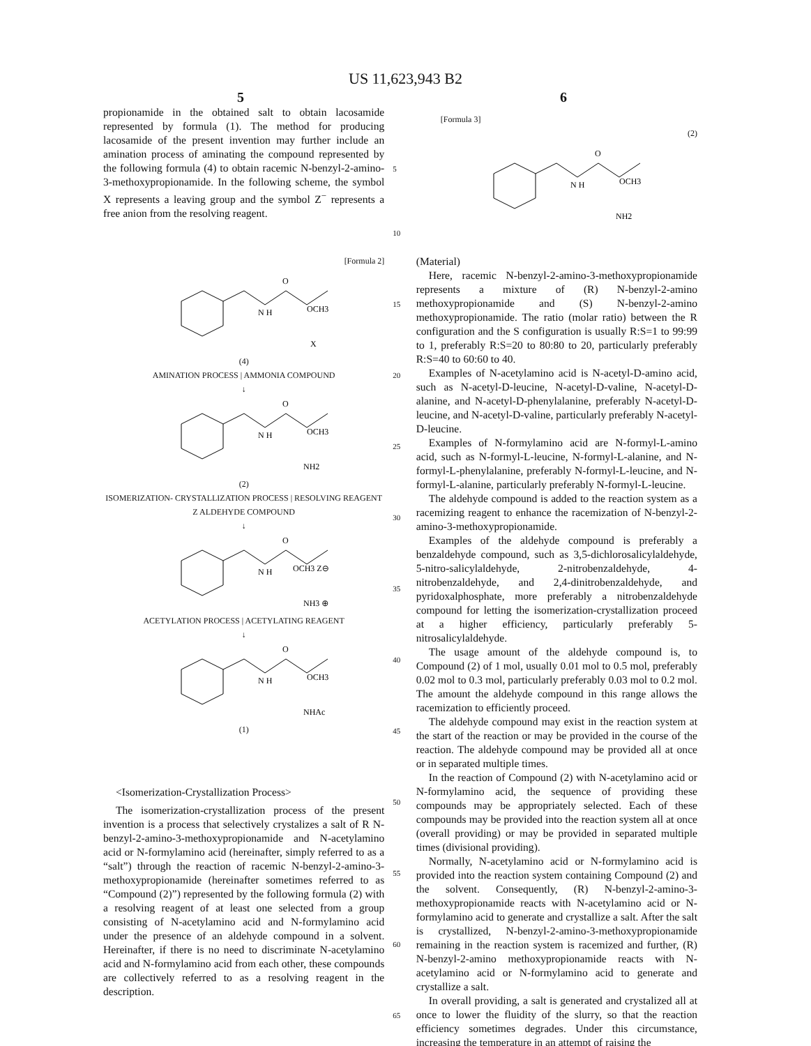US 11,623,943 B2
5 6
propionamide in the obtained salt to obtain lacosamide represented by formula (1). The method for producing lacosamide of the present invention may further include an amination process of aminating the compound represented by the following formula (4) to obtain racemic N-benzyl-2-amino-3-methoxypropionamide. In the following scheme, the symbol X represents a leaving group and the symbol Z<sup>−</sup> represents a free anion from the resolving reagent.
[Formula 2]
N H
O
OCH3
X
(4)
AMINATION PROCESS | AMMONIA COMPOUND
↓
N H
O
OCH3
NH2
(2)
ISOMERIZATION- CRYSTALLIZATION PROCESS | RESOLVING REAGENT Z ALDEHYDE COMPOUND
↓
N H
O
OCH3 Z⊖
NH3 ⊕
ACETYLATION PROCESS | ACETYLATING REAGENT
↓
N H
O
OCH3
NHAc
(1)
<Isomerization-Crystallization Process>
The isomerization-crystallization process of the present invention is a process that selectively crystalizes a salt of R N-benzyl-2-amino-3-methoxypropionamide and N-acetylamino acid or N-formylamino acid (hereinafter, simply referred to as a “salt”) through the reaction of racemic N-benzyl-2-amino-3-methoxypropionamide (hereinafter sometimes referred to as “Compound (2)”) represented by the following formula (2) with a resolving reagent of at least one selected from a group consisting of N-acetylamino acid and N-formylamino acid under the presence of an aldehyde compound in a solvent. Hereinafter, if there is no need to discriminate N-acetylamino acid and N-formylamino acid from each other, these compounds are collectively referred to as a resolving reagent in the description.
5
10
15
20
25
30
35
40
45
50
55
60
65
[Formula 3]
(2)
N H
O
OCH3
NH2
(Material)
Here, racemic N-benzyl-2-amino-3-methoxypropionamide represents a mixture of (R) N-benzyl-2-amino methoxypropionamide and (S) N-benzyl-2-amino methoxypropionamide. The ratio (molar ratio) between the R configuration and the S configuration is usually R:S=1 to 99:99 to 1, preferably R:S=20 to 80:80 to 20, particularly preferably R:S=40 to 60:60 to 40.
Examples of N-acetylamino acid is N-acetyl-D-amino acid, such as N-acetyl-D-leucine, N-acetyl-D-valine, N-acetyl-D-alanine, and N-acetyl-D-phenylalanine, preferably N-acetyl-D-leucine, and N-acetyl-D-valine, particularly preferably N-acetyl-D-leucine.
Examples of N-formylamino acid are N-formyl-L-amino acid, such as N-formyl-L-leucine, N-formyl-L-alanine, and N-formyl-L-phenylalanine, preferably N-formyl-L-leucine, and N-formyl-L-alanine, particularly preferably N-formyl-L-leucine.
The aldehyde compound is added to the reaction system as a racemizing reagent to enhance the racemization of N-benzyl-2-amino-3-methoxypropionamide.
Examples of the aldehyde compound is preferably a benzaldehyde compound, such as 3,5-dichlorosalicylaldehyde, 5-nitro-salicylaldehyde, 2-nitrobenzaldehyde, 4-nitrobenzaldehyde, and 2,4-dinitrobenzaldehyde, and pyridoxalphosphate, more preferably a nitrobenzaldehyde compound for letting the isomerization-crystallization proceed at a higher efficiency, particularly preferably 5-nitrosalicylaldehyde.
The usage amount of the aldehyde compound is, to Compound (2) of 1 mol, usually 0.01 mol to 0.5 mol, preferably 0.02 mol to 0.3 mol, particularly preferably 0.03 mol to 0.2 mol. The amount the aldehyde compound in this range allows the racemization to efficiently proceed.
The aldehyde compound may exist in the reaction system at the start of the reaction or may be provided in the course of the reaction. The aldehyde compound may be provided all at once or in separated multiple times.
In the reaction of Compound (2) with N-acetylamino acid or N-formylamino acid, the sequence of providing these compounds may be appropriately selected. Each of these compounds may be provided into the reaction system all at once (overall providing) or may be provided in separated multiple times (divisional providing).
Normally, N-acetylamino acid or N-formylamino acid is provided into the reaction system containing Compound (2) and the solvent. Consequently, (R) N-benzyl-2-amino-3-methoxypropionamide reacts with N-acetylamino acid or N-formylamino acid to generate and crystallize a salt. After the salt is crystallized, N-benzyl-2-amino-3-methoxypropionamide remaining in the reaction system is racemized and further, (R) N-benzyl-2-amino methoxypropionamide reacts with N-acetylamino acid or N-formylamino acid to generate and crystallize a salt.
In overall providing, a salt is generated and crystalized all at once to lower the fluidity of the slurry, so that the reaction efficiency sometimes degrades. Under this circumstance, increasing the temperature in an attempt of raising the